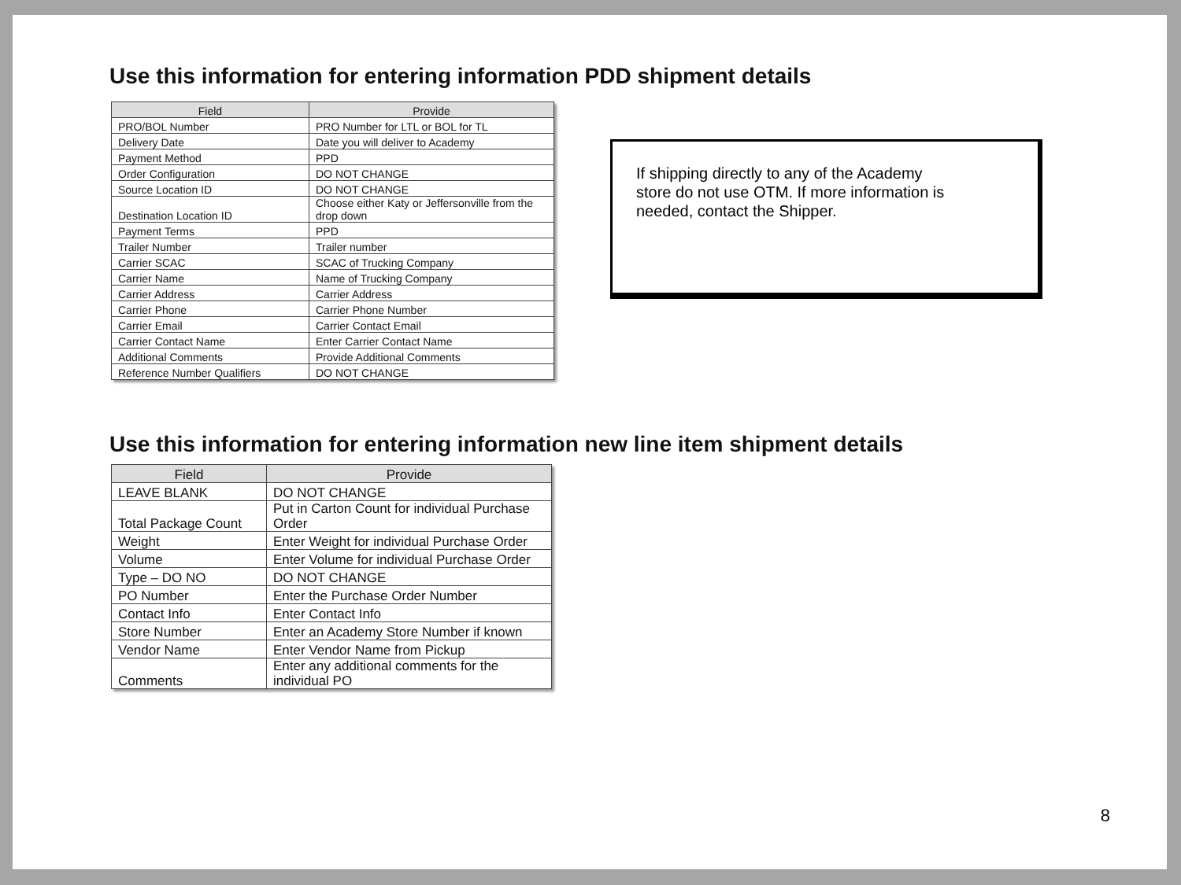Use this information for entering information PDD shipment details
| Field | Provide |
| --- | --- |
| PRO/BOL Number | PRO Number for LTL or BOL for TL |
| Delivery Date | Date you will deliver to Academy |
| Payment Method | PPD |
| Order Configuration | DO NOT CHANGE |
| Source Location ID | DO NOT CHANGE |
| Destination Location ID | Choose either Katy or Jeffersonville from the drop down |
| Payment Terms | PPD |
| Trailer Number | Trailer number |
| Carrier SCAC | SCAC of Trucking Company |
| Carrier Name | Name of Trucking Company |
| Carrier Address | Carrier Address |
| Carrier Phone | Carrier Phone Number |
| Carrier Email | Carrier Contact Email |
| Carrier Contact Name | Enter Carrier Contact Name |
| Additional Comments | Provide Additional Comments |
| Reference Number Qualifiers | DO NOT CHANGE |
If shipping directly to any of the Academy
store do not use OTM. If more information is
needed, contact the Shipper.
Use this information for entering information new line item shipment details
| Field | Provide |
| --- | --- |
| LEAVE BLANK | DO NOT CHANGE |
| Total Package Count | Put in Carton Count for individual Purchase Order |
| Weight | Enter Weight for individual Purchase Order |
| Volume | Enter Volume for individual Purchase Order |
| Type – DO NO | DO NOT CHANGE |
| PO Number | Enter the Purchase Order Number |
| Contact Info | Enter Contact Info |
| Store Number | Enter an Academy Store Number if known |
| Vendor Name | Enter Vendor Name from Pickup |
| Comments | Enter any additional comments for the individual PO |
8